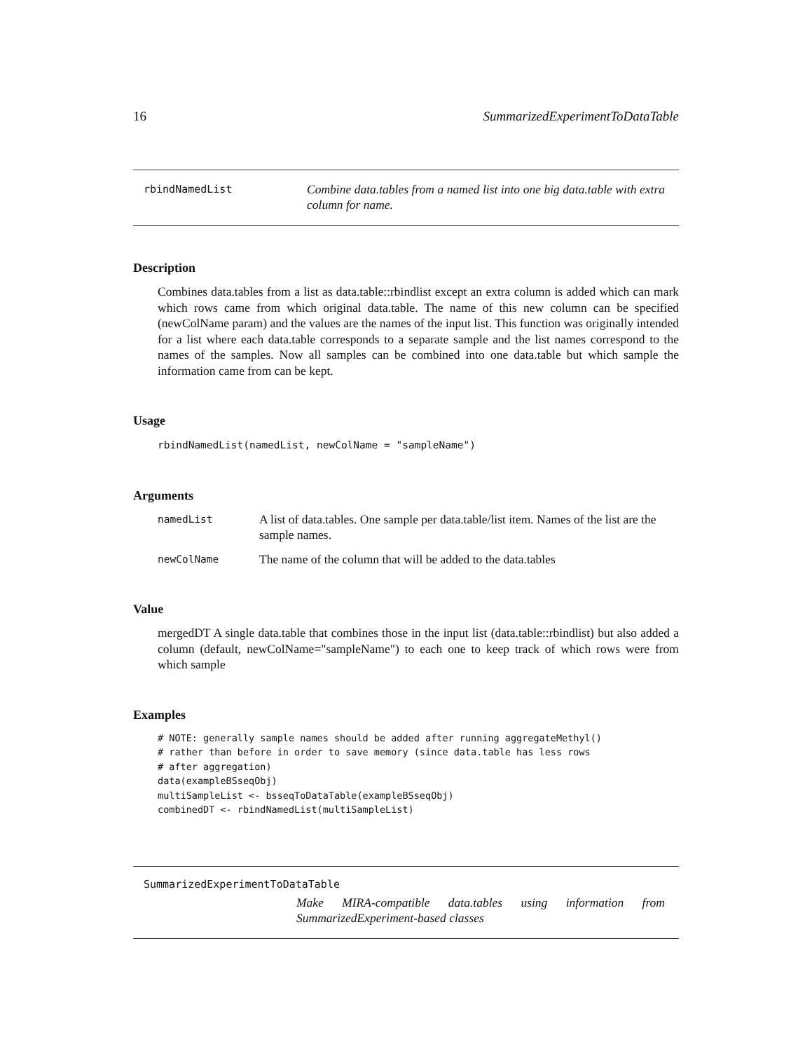16 SummarizedExperimentToDataTable
rbindNamedList
Combine data.tables from a named list into one big data.table with extra column for name.
Description
Combines data.tables from a list as data.table::rbindlist except an extra column is added which can mark which rows came from which original data.table. The name of this new column can be specified (newColName param) and the values are the names of the input list. This function was originally intended for a list where each data.table corresponds to a separate sample and the list names correspond to the names of the samples. Now all samples can be combined into one data.table but which sample the information came from can be kept.
Usage
rbindNamedList(namedList, newColName = "sampleName")
Arguments
| namedList | A list of data.tables. One sample per data.table/list item. Names of the list are the sample names. |
| newColName | The name of the column that will be added to the data.tables |
Value
mergedDT A single data.table that combines those in the input list (data.table::rbindlist) but also added a column (default, newColName="sampleName") to each one to keep track of which rows were from which sample
Examples
# NOTE: generally sample names should be added after running aggregateMethyl()
# rather than before in order to save memory (since data.table has less rows
# after aggregation)
data(exampleBSseqObj)
multiSampleList <- bsseqToDataTable(exampleBSseqObj)
combinedDT <- rbindNamedList(multiSampleList)
SummarizedExperimentToDataTable
Make MIRA-compatible data.tables using information from SummarizedExperiment-based classes